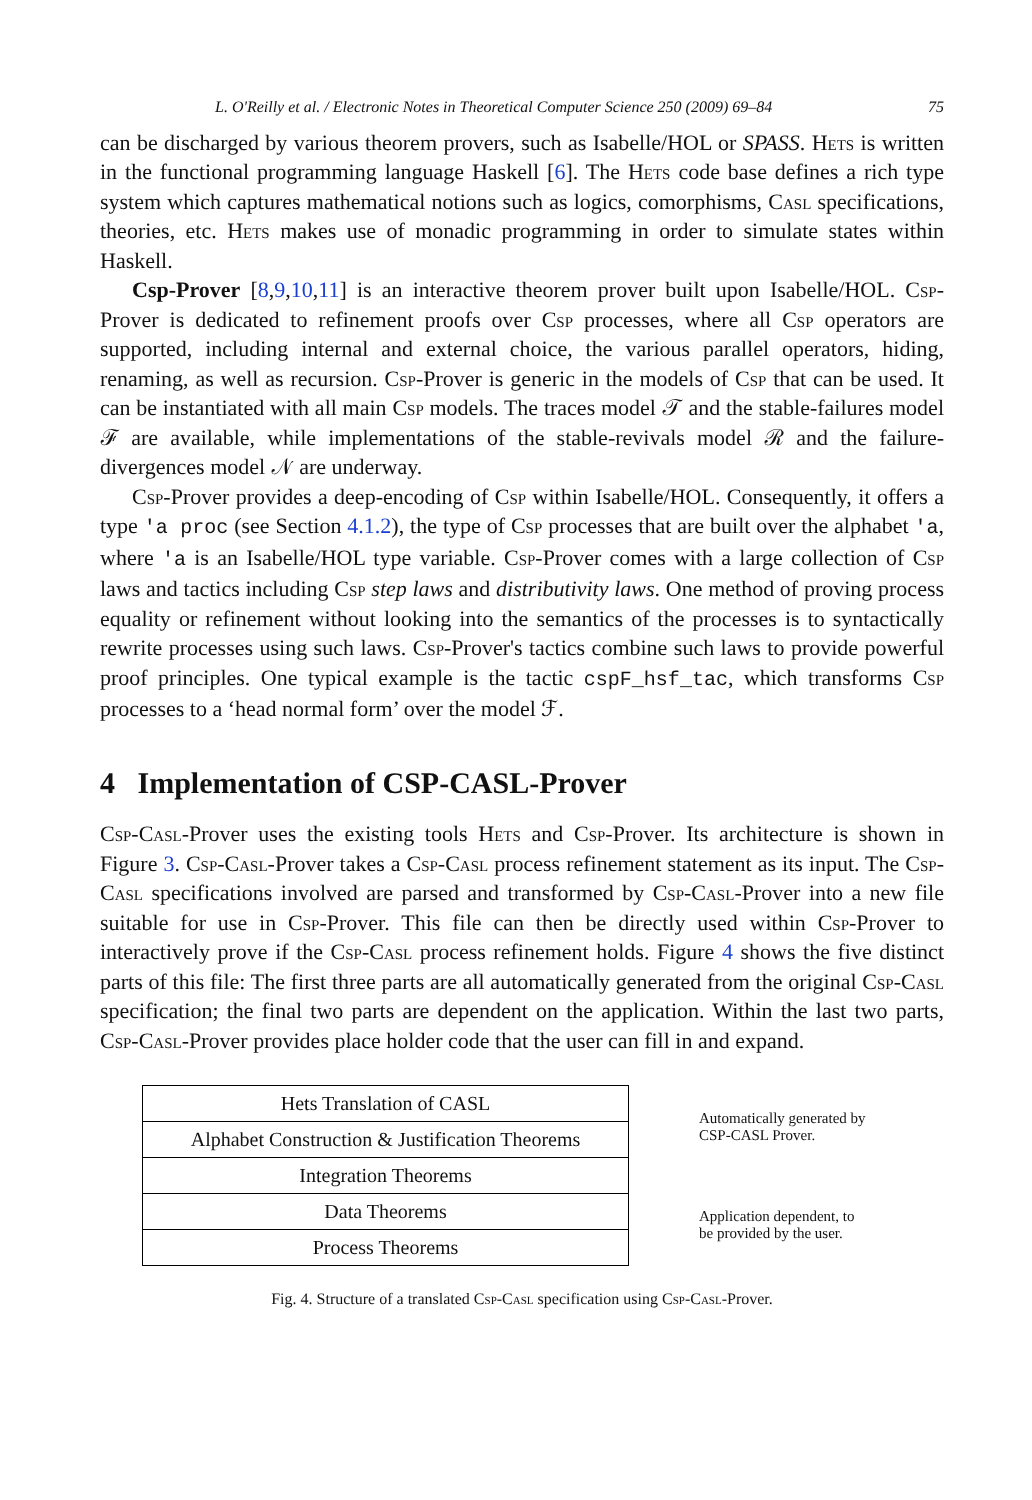L. O'Reilly et al. / Electronic Notes in Theoretical Computer Science 250 (2009) 69–84 75
can be discharged by various theorem provers, such as Isabelle/HOL or SPASS. Hets is written in the functional programming language Haskell [6]. The Hets code base defines a rich type system which captures mathematical notions such as logics, comorphisms, Casl specifications, theories, etc. Hets makes use of monadic programming in order to simulate states within Haskell.
Csp-Prover [8,9,10,11] is an interactive theorem prover built upon Isabelle/HOL. Csp-Prover is dedicated to refinement proofs over Csp processes, where all Csp operators are supported, including internal and external choice, the various parallel operators, hiding, renaming, as well as recursion. Csp-Prover is generic in the models of Csp that can be used. It can be instantiated with all main Csp models. The traces model 𝒯 and the stable-failures model ℱ are available, while implementations of the stable-revivals model ℛ and the failure-divergences model 𝒩 are underway.
Csp-Prover provides a deep-encoding of Csp within Isabelle/HOL. Consequently, it offers a type 'a proc (see Section 4.1.2), the type of Csp processes that are built over the alphabet 'a, where 'a is an Isabelle/HOL type variable. Csp-Prover comes with a large collection of Csp laws and tactics including Csp step laws and distributivity laws. One method of proving process equality or refinement without looking into the semantics of the processes is to syntactically rewrite processes using such laws. Csp-Prover's tactics combine such laws to provide powerful proof principles. One typical example is the tactic cspF_hsf_tac, which transforms Csp processes to a ‘head normal form’ over the model ℱ.
4 Implementation of CSP-CASL-Prover
Csp-Casl-Prover uses the existing tools Hets and Csp-Prover. Its architecture is shown in Figure 3. Csp-Casl-Prover takes a Csp-Casl process refinement statement as its input. The Csp-Casl specifications involved are parsed and transformed by Csp-Casl-Prover into a new file suitable for use in Csp-Prover. This file can then be directly used within Csp-Prover to interactively prove if the Csp-Casl process refinement holds. Figure 4 shows the five distinct parts of this file: The first three parts are all automatically generated from the original Csp-Casl specification; the final two parts are dependent on the application. Within the last two parts, Csp-Casl-Prover provides place holder code that the user can fill in and expand.
Hets Translation of CASL
Alphabet Construction & Justification Theorems
Integration Theorems
Data Theorems
Process Theorems
Automatically generated by
CSP-CASL Prover.
Application dependent, to
be provided by the user.
Fig. 4. Structure of a translated Csp-Casl specification using Csp-Casl-Prover.